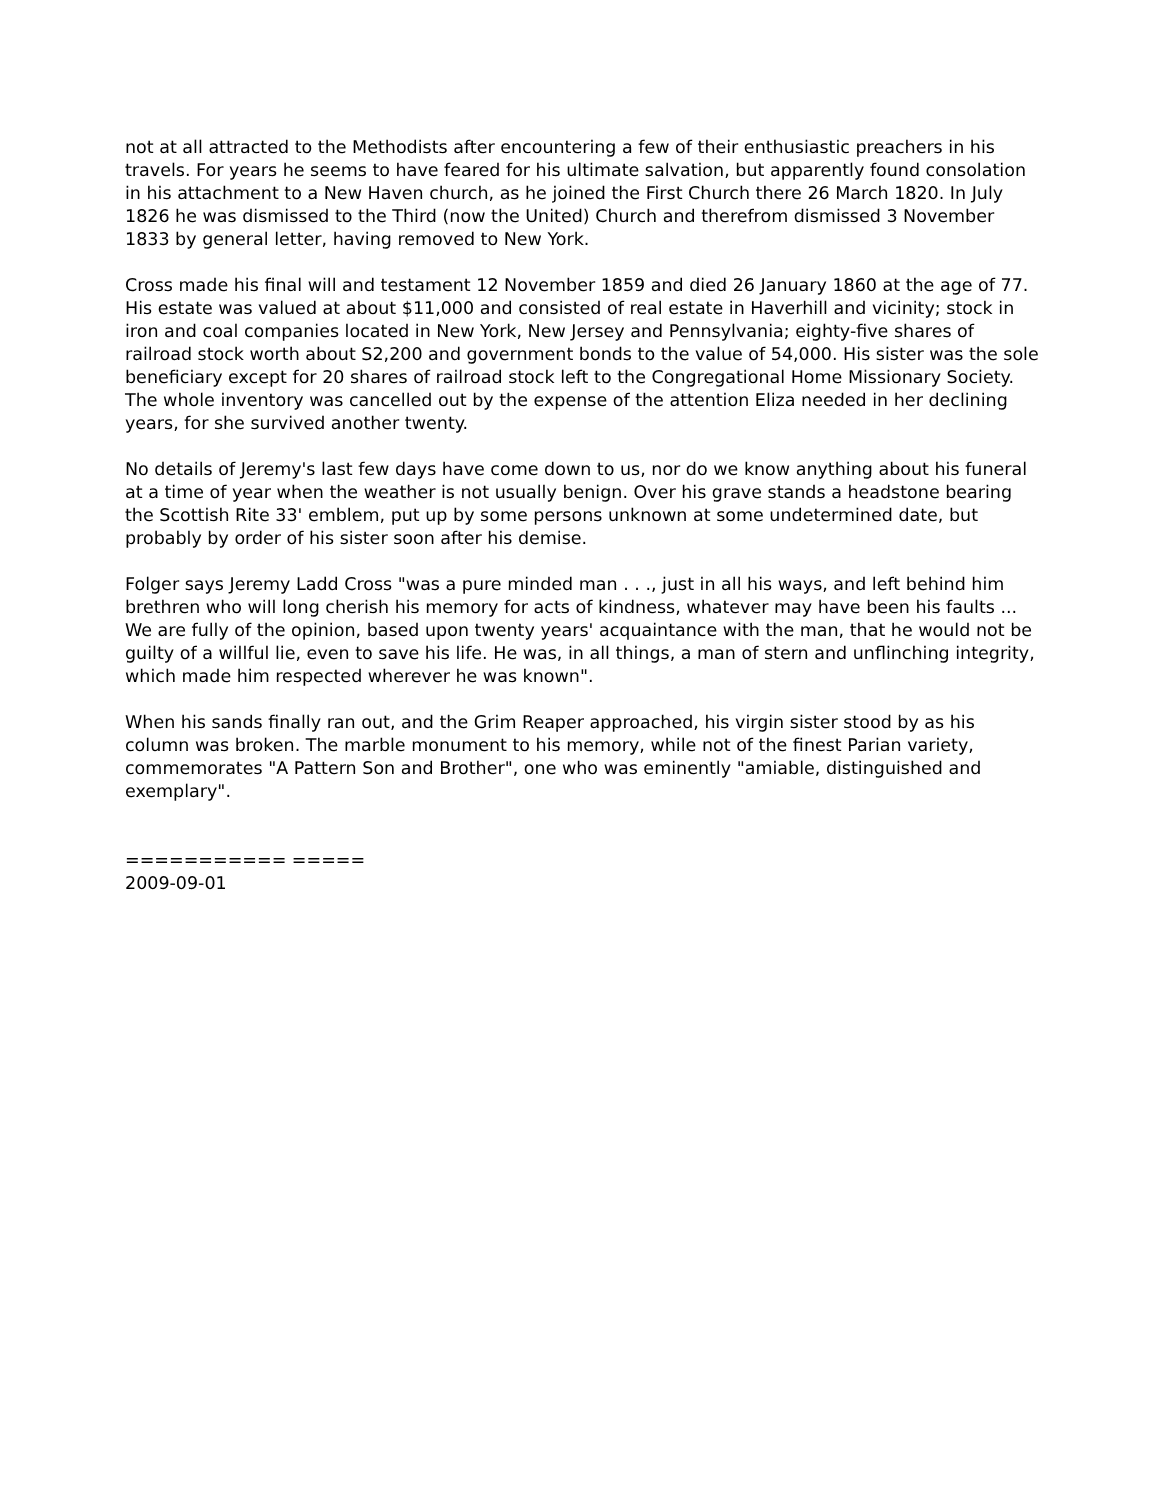not at all attracted to the Methodists after encountering a few of their enthusiastic preachers in his travels. For years he seems to have feared for his ultimate salvation, but apparently found consolation in his attachment to a New Haven church, as he joined the First Church there 26 March 1820. In July 1826 he was dismissed to the Third (now the United) Church and therefrom dismissed 3 November 1833 by general letter, having removed to New York.
Cross made his final will and testament 12 November 1859 and died 26 January 1860 at the age of 77. His estate was valued at about $11,000 and consisted of real estate in Haverhill and vicinity; stock in iron and coal companies located in New York, New Jersey and Pennsylvania; eighty-five shares of railroad stock worth about S2,200 and government bonds to the value of 54,000. His sister was the sole beneficiary except for 20 shares of railroad stock left to the Congregational Home Missionary Society. The whole inventory was cancelled out by the expense of the attention Eliza needed in her declining years, for she survived another twenty.
No details of Jeremy's last few days have come down to us, nor do we know anything about his funeral at a time of year when the weather is not usually benign. Over his grave stands a headstone bearing the Scottish Rite 33' emblem, put up by some persons unknown at some undetermined date, but probably by order of his sister soon after his demise.
Folger says Jeremy Ladd Cross "was a pure minded man . . ., just in all his ways, and left behind him brethren who will long cherish his memory for acts of kindness, whatever may have been his faults ... We are fully of the opinion, based upon twenty years' acquaintance with the man, that he would not be guilty of a willful lie, even to save his life. He was, in all things, a man of stern and unflinching integrity, which made him respected wherever he was known".
When his sands finally ran out, and the Grim Reaper approached, his virgin sister stood by as his column was broken. The marble monument to his memory, while not of the finest Parian variety, commemorates "A Pattern Son and Brother", one who was eminently "amiable, distinguished and exemplary".
=========== =====
2009-09-01